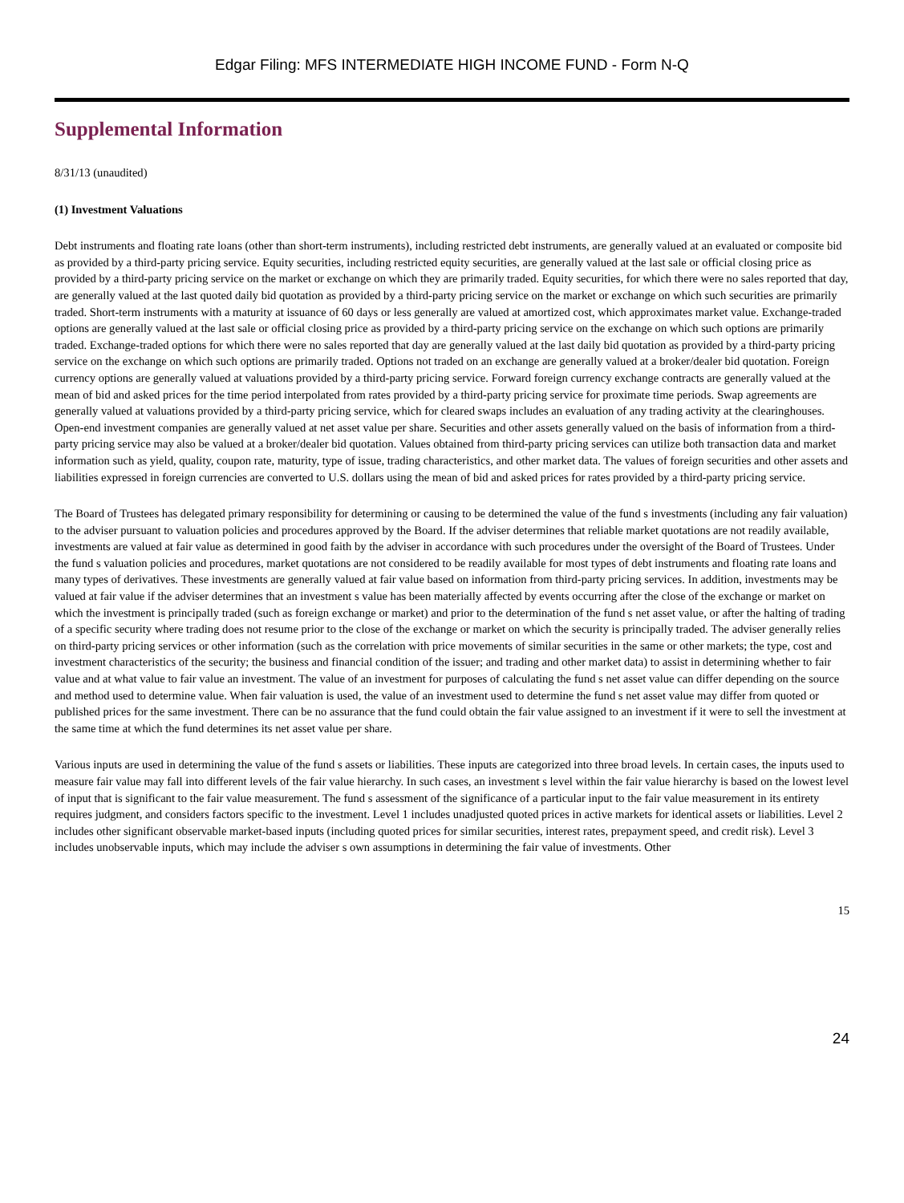Edgar Filing: MFS INTERMEDIATE HIGH INCOME FUND - Form N-Q
Supplemental Information
8/31/13 (unaudited)
(1) Investment Valuations
Debt instruments and floating rate loans (other than short-term instruments), including restricted debt instruments, are generally valued at an evaluated or composite bid as provided by a third-party pricing service. Equity securities, including restricted equity securities, are generally valued at the last sale or official closing price as provided by a third-party pricing service on the market or exchange on which they are primarily traded. Equity securities, for which there were no sales reported that day, are generally valued at the last quoted daily bid quotation as provided by a third-party pricing service on the market or exchange on which such securities are primarily traded. Short-term instruments with a maturity at issuance of 60 days or less generally are valued at amortized cost, which approximates market value. Exchange-traded options are generally valued at the last sale or official closing price as provided by a third-party pricing service on the exchange on which such options are primarily traded. Exchange-traded options for which there were no sales reported that day are generally valued at the last daily bid quotation as provided by a third-party pricing service on the exchange on which such options are primarily traded. Options not traded on an exchange are generally valued at a broker/dealer bid quotation. Foreign currency options are generally valued at valuations provided by a third-party pricing service. Forward foreign currency exchange contracts are generally valued at the mean of bid and asked prices for the time period interpolated from rates provided by a third-party pricing service for proximate time periods. Swap agreements are generally valued at valuations provided by a third-party pricing service, which for cleared swaps includes an evaluation of any trading activity at the clearinghouses. Open-end investment companies are generally valued at net asset value per share. Securities and other assets generally valued on the basis of information from a third-party pricing service may also be valued at a broker/dealer bid quotation. Values obtained from third-party pricing services can utilize both transaction data and market information such as yield, quality, coupon rate, maturity, type of issue, trading characteristics, and other market data. The values of foreign securities and other assets and liabilities expressed in foreign currencies are converted to U.S. dollars using the mean of bid and asked prices for rates provided by a third-party pricing service.
The Board of Trustees has delegated primary responsibility for determining or causing to be determined the value of the fund s investments (including any fair valuation) to the adviser pursuant to valuation policies and procedures approved by the Board. If the adviser determines that reliable market quotations are not readily available, investments are valued at fair value as determined in good faith by the adviser in accordance with such procedures under the oversight of the Board of Trustees. Under the fund s valuation policies and procedures, market quotations are not considered to be readily available for most types of debt instruments and floating rate loans and many types of derivatives. These investments are generally valued at fair value based on information from third-party pricing services. In addition, investments may be valued at fair value if the adviser determines that an investment s value has been materially affected by events occurring after the close of the exchange or market on which the investment is principally traded (such as foreign exchange or market) and prior to the determination of the fund s net asset value, or after the halting of trading of a specific security where trading does not resume prior to the close of the exchange or market on which the security is principally traded. The adviser generally relies on third-party pricing services or other information (such as the correlation with price movements of similar securities in the same or other markets; the type, cost and investment characteristics of the security; the business and financial condition of the issuer; and trading and other market data) to assist in determining whether to fair value and at what value to fair value an investment. The value of an investment for purposes of calculating the fund s net asset value can differ depending on the source and method used to determine value. When fair valuation is used, the value of an investment used to determine the fund s net asset value may differ from quoted or published prices for the same investment. There can be no assurance that the fund could obtain the fair value assigned to an investment if it were to sell the investment at the same time at which the fund determines its net asset value per share.
Various inputs are used in determining the value of the fund s assets or liabilities. These inputs are categorized into three broad levels. In certain cases, the inputs used to measure fair value may fall into different levels of the fair value hierarchy. In such cases, an investment s level within the fair value hierarchy is based on the lowest level of input that is significant to the fair value measurement. The fund s assessment of the significance of a particular input to the fair value measurement in its entirety requires judgment, and considers factors specific to the investment. Level 1 includes unadjusted quoted prices in active markets for identical assets or liabilities. Level 2 includes other significant observable market-based inputs (including quoted prices for similar securities, interest rates, prepayment speed, and credit risk). Level 3 includes unobservable inputs, which may include the adviser s own assumptions in determining the fair value of investments. Other
15
24